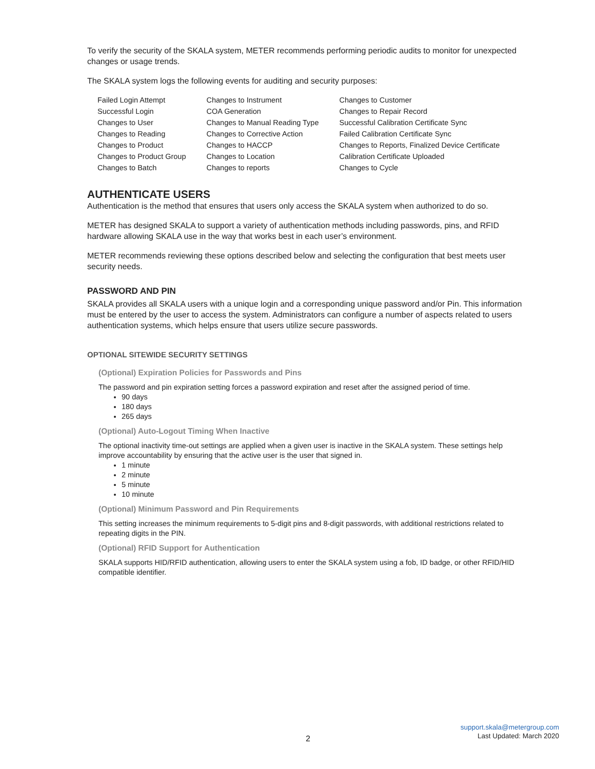To verify the security of the SKALA system, METER recommends performing periodic audits to monitor for unexpected changes or usage trends.
The SKALA system logs the following events for auditing and security purposes:
| Failed Login Attempt | Changes to Instrument | Changes to Customer |
| Successful Login | COA Generation | Changes to Repair Record |
| Changes to User | Changes to Manual Reading Type | Successful Calibration Certificate Sync |
| Changes to Reading | Changes to Corrective Action | Failed Calibration Certificate Sync |
| Changes to Product | Changes to HACCP | Changes to Reports, Finalized Device Certificate |
| Changes to Product Group | Changes to Location | Calibration Certificate Uploaded |
| Changes to Batch | Changes to reports | Changes to Cycle |
AUTHENTICATE USERS
Authentication is the method that ensures that users only access the SKALA system when authorized to do so.
METER has designed SKALA to support a variety of authentication methods including passwords, pins, and RFID hardware allowing SKALA use in the way that works best in each user’s environment.
METER recommends reviewing these options described below and selecting the configuration that best meets user security needs.
PASSWORD AND PIN
SKALA provides all SKALA users with a unique login and a corresponding unique password and/or Pin. This information must be entered by the user to access the system. Administrators can configure a number of aspects related to users authentication systems, which helps ensure that users utilize secure passwords.
OPTIONAL SITEWIDE SECURITY SETTINGS
(Optional) Expiration Policies for Passwords and Pins
The password and pin expiration setting forces a password expiration and reset after the assigned period of time.
90 days
180 days
265 days
(Optional) Auto-Logout Timing When Inactive
The optional inactivity time-out settings are applied when a given user is inactive in the SKALA system. These settings help improve accountability by ensuring that the active user is the user that signed in.
1 minute
2 minute
5 minute
10 minute
(Optional) Minimum Password and Pin Requirements
This setting increases the minimum requirements to 5-digit pins and 8-digit passwords, with additional restrictions related to repeating digits in the PIN.
(Optional) RFID Support for Authentication
SKALA supports HID/RFID authentication, allowing users to enter the SKALA system using a fob, ID badge, or other RFID/HID compatible identifier.
2
support.skala@metergroup.com
Last Updated: March 2020